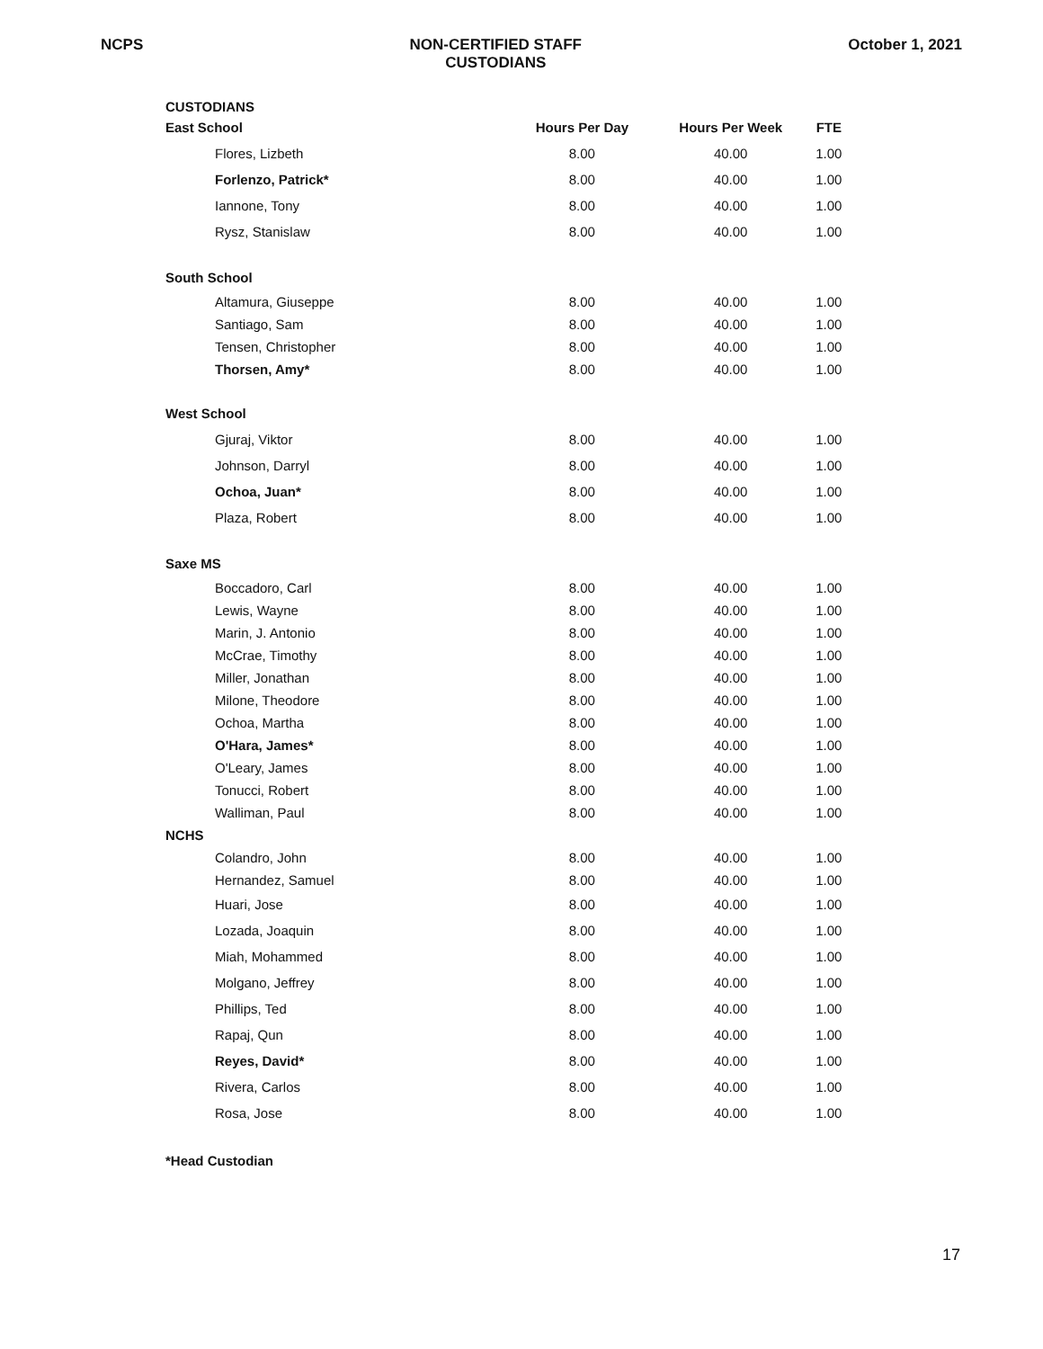NCPS NON-CERTIFIED STAFF
CUSTODIANS
October 1, 2021
CUSTODIANS
| East School | Hours Per Day | Hours Per Week | FTE |
| --- | --- | --- | --- |
| Flores, Lizbeth | 8.00 | 40.00 | 1.00 |
| Forlenzo, Patrick* | 8.00 | 40.00 | 1.00 |
| Iannone, Tony | 8.00 | 40.00 | 1.00 |
| Rysz, Stanislaw | 8.00 | 40.00 | 1.00 |
| South School | | | |
| Altamura, Giuseppe | 8.00 | 40.00 | 1.00 |
| Santiago, Sam | 8.00 | 40.00 | 1.00 |
| Tensen, Christopher | 8.00 | 40.00 | 1.00 |
| Thorsen, Amy* | 8.00 | 40.00 | 1.00 |
| West School | | | |
| Gjuraj, Viktor | 8.00 | 40.00 | 1.00 |
| Johnson, Darryl | 8.00 | 40.00 | 1.00 |
| Ochoa, Juan* | 8.00 | 40.00 | 1.00 |
| Plaza, Robert | 8.00 | 40.00 | 1.00 |
| Saxe MS | | | |
| Boccadoro, Carl | 8.00 | 40.00 | 1.00 |
| Lewis, Wayne | 8.00 | 40.00 | 1.00 |
| Marin, J. Antonio | 8.00 | 40.00 | 1.00 |
| McCrae, Timothy | 8.00 | 40.00 | 1.00 |
| Miller, Jonathan | 8.00 | 40.00 | 1.00 |
| Milone, Theodore | 8.00 | 40.00 | 1.00 |
| Ochoa, Martha | 8.00 | 40.00 | 1.00 |
| O'Hara, James* | 8.00 | 40.00 | 1.00 |
| O'Leary, James | 8.00 | 40.00 | 1.00 |
| Tonucci, Robert | 8.00 | 40.00 | 1.00 |
| Walliman, Paul | 8.00 | 40.00 | 1.00 |
| NCHS | | | |
| Colandro, John | 8.00 | 40.00 | 1.00 |
| Hernandez, Samuel | 8.00 | 40.00 | 1.00 |
| Huari, Jose | 8.00 | 40.00 | 1.00 |
| Lozada, Joaquin | 8.00 | 40.00 | 1.00 |
| Miah, Mohammed | 8.00 | 40.00 | 1.00 |
| Molgano, Jeffrey | 8.00 | 40.00 | 1.00 |
| Phillips, Ted | 8.00 | 40.00 | 1.00 |
| Rapaj, Qun | 8.00 | 40.00 | 1.00 |
| Reyes, David* | 8.00 | 40.00 | 1.00 |
| Rivera, Carlos | 8.00 | 40.00 | 1.00 |
| Rosa, Jose | 8.00 | 40.00 | 1.00 |
*Head Custodian
17